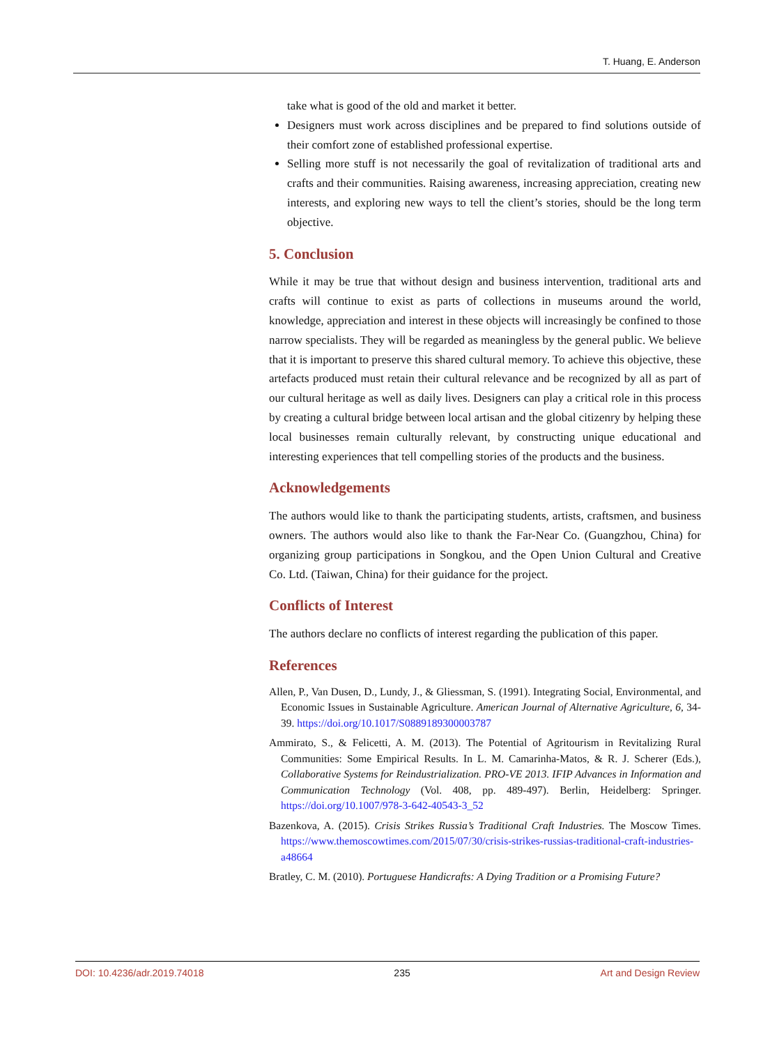T. Huang, E. Anderson
take what is good of the old and market it better.
Designers must work across disciplines and be prepared to find solutions outside of their comfort zone of established professional expertise.
Selling more stuff is not necessarily the goal of revitalization of traditional arts and crafts and their communities. Raising awareness, increasing appreciation, creating new interests, and exploring new ways to tell the client’s stories, should be the long term objective.
5. Conclusion
While it may be true that without design and business intervention, traditional arts and crafts will continue to exist as parts of collections in museums around the world, knowledge, appreciation and interest in these objects will increasingly be confined to those narrow specialists. They will be regarded as meaningless by the general public. We believe that it is important to preserve this shared cultural memory. To achieve this objective, these artefacts produced must retain their cultural relevance and be recognized by all as part of our cultural heritage as well as daily lives. Designers can play a critical role in this process by creating a cultural bridge between local artisan and the global citizenry by helping these local businesses remain culturally relevant, by constructing unique educational and interesting experiences that tell compelling stories of the products and the business.
Acknowledgements
The authors would like to thank the participating students, artists, craftsmen, and business owners. The authors would also like to thank the Far-Near Co. (Guangzhou, China) for organizing group participations in Songkou, and the Open Union Cultural and Creative Co. Ltd. (Taiwan, China) for their guidance for the project.
Conflicts of Interest
The authors declare no conflicts of interest regarding the publication of this paper.
References
Allen, P., Van Dusen, D., Lundy, J., & Gliessman, S. (1991). Integrating Social, Environmental, and Economic Issues in Sustainable Agriculture. American Journal of Alternative Agriculture, 6, 34-39. https://doi.org/10.1017/S0889189300003787
Ammirato, S., & Felicetti, A. M. (2013). The Potential of Agritourism in Revitalizing Rural Communities: Some Empirical Results. In L. M. Camarinha-Matos, & R. J. Scherer (Eds.), Collaborative Systems for Reindustrialization. PRO-VE 2013. IFIP Advances in Information and Communication Technology (Vol. 408, pp. 489-497). Berlin, Heidelberg: Springer. https://doi.org/10.1007/978-3-642-40543-3_52
Bazenkova, A. (2015). Crisis Strikes Russia’s Traditional Craft Industries. The Moscow Times. https://www.themoscowtimes.com/2015/07/30/crisis-strikes-russias-traditional-craft-industries-a48664
Bratley, C. M. (2010). Portuguese Handicrafts: A Dying Tradition or a Promising Future?
DOI: 10.4236/adr.2019.74018 235 Art and Design Review